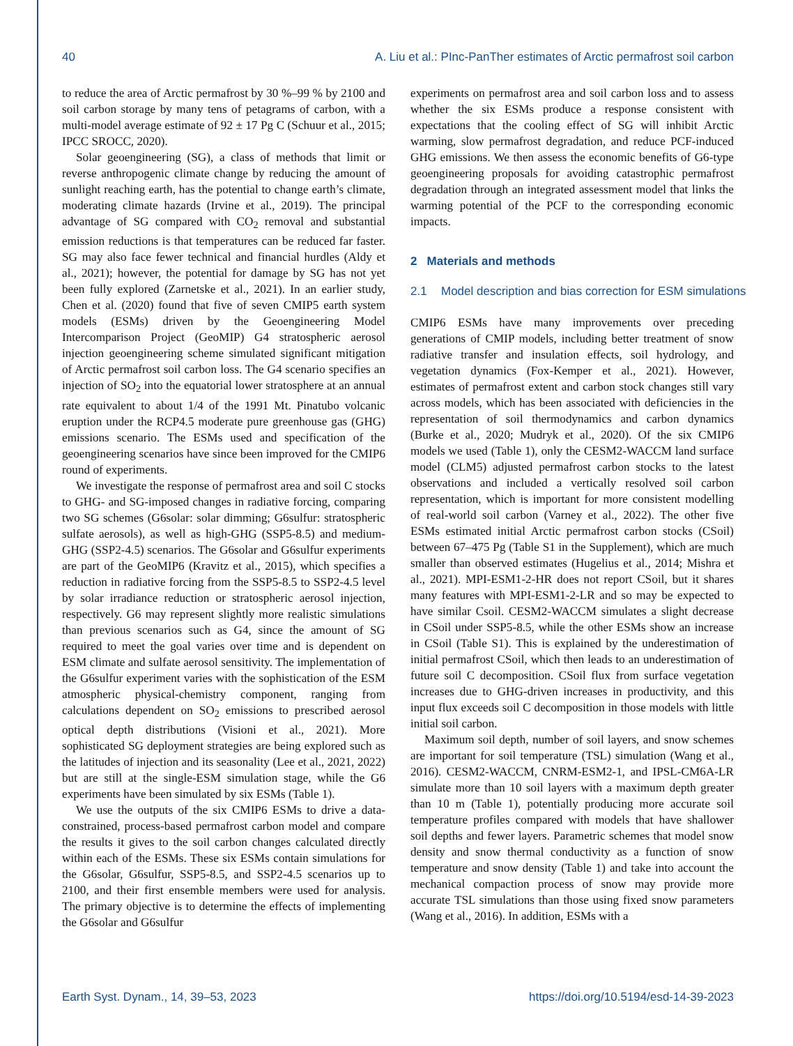40 A. Liu et al.: PInc-PanTher estimates of Arctic permafrost soil carbon
to reduce the area of Arctic permafrost by 30 %–99 % by 2100 and soil carbon storage by many tens of petagrams of carbon, with a multi-model average estimate of 92 ± 17 Pg C (Schuur et al., 2015; IPCC SROCC, 2020).
Solar geoengineering (SG), a class of methods that limit or reverse anthropogenic climate change by reducing the amount of sunlight reaching earth, has the potential to change earth’s climate, moderating climate hazards (Irvine et al., 2019). The principal advantage of SG compared with CO<sub>2</sub> removal and substantial emission reductions is that temperatures can be reduced far faster. SG may also face fewer technical and financial hurdles (Aldy et al., 2021); however, the potential for damage by SG has not yet been fully explored (Zarnetske et al., 2021). In an earlier study, Chen et al. (2020) found that five of seven CMIP5 earth system models (ESMs) driven by the Geoengineering Model Intercomparison Project (GeoMIP) G4 stratospheric aerosol injection geoengineering scheme simulated significant mitigation of Arctic permafrost soil carbon loss. The G4 scenario specifies an injection of SO<sub>2</sub> into the equatorial lower stratosphere at an annual rate equivalent to about 1/4 of the 1991 Mt. Pinatubo volcanic eruption under the RCP4.5 moderate pure greenhouse gas (GHG) emissions scenario. The ESMs used and specification of the geoengineering scenarios have since been improved for the CMIP6 round of experiments.
We investigate the response of permafrost area and soil C stocks to GHG- and SG-imposed changes in radiative forcing, comparing two SG schemes (G6solar: solar dimming; G6sulfur: stratospheric sulfate aerosols), as well as high-GHG (SSP5-8.5) and medium-GHG (SSP2-4.5) scenarios. The G6solar and G6sulfur experiments are part of the GeoMIP6 (Kravitz et al., 2015), which specifies a reduction in radiative forcing from the SSP5-8.5 to SSP2-4.5 level by solar irradiance reduction or stratospheric aerosol injection, respectively. G6 may represent slightly more realistic simulations than previous scenarios such as G4, since the amount of SG required to meet the goal varies over time and is dependent on ESM climate and sulfate aerosol sensitivity. The implementation of the G6sulfur experiment varies with the sophistication of the ESM atmospheric physical-chemistry component, ranging from calculations dependent on SO<sub>2</sub> emissions to prescribed aerosol optical depth distributions (Visioni et al., 2021). More sophisticated SG deployment strategies are being explored such as the latitudes of injection and its seasonality (Lee et al., 2021, 2022) but are still at the single-ESM simulation stage, while the G6 experiments have been simulated by six ESMs (Table 1).
We use the outputs of the six CMIP6 ESMs to drive a data-constrained, process-based permafrost carbon model and compare the results it gives to the soil carbon changes calculated directly within each of the ESMs. These six ESMs contain simulations for the G6solar, G6sulfur, SSP5-8.5, and SSP2-4.5 scenarios up to 2100, and their first ensemble members were used for analysis. The primary objective is to determine the effects of implementing the G6solar and G6sulfur
experiments on permafrost area and soil carbon loss and to assess whether the six ESMs produce a response consistent with expectations that the cooling effect of SG will inhibit Arctic warming, slow permafrost degradation, and reduce PCF-induced GHG emissions. We then assess the economic benefits of G6-type geoengineering proposals for avoiding catastrophic permafrost degradation through an integrated assessment model that links the warming potential of the PCF to the corresponding economic impacts.
2 Materials and methods
2.1 Model description and bias correction for ESM simulations
CMIP6 ESMs have many improvements over preceding generations of CMIP models, including better treatment of snow radiative transfer and insulation effects, soil hydrology, and vegetation dynamics (Fox-Kemper et al., 2021). However, estimates of permafrost extent and carbon stock changes still vary across models, which has been associated with deficiencies in the representation of soil thermodynamics and carbon dynamics (Burke et al., 2020; Mudryk et al., 2020). Of the six CMIP6 models we used (Table 1), only the CESM2-WACCM land surface model (CLM5) adjusted permafrost carbon stocks to the latest observations and included a vertically resolved soil carbon representation, which is important for more consistent modelling of real-world soil carbon (Varney et al., 2022). The other five ESMs estimated initial Arctic permafrost carbon stocks (CSoil) between 67–475 Pg (Table S1 in the Supplement), which are much smaller than observed estimates (Hugelius et al., 2014; Mishra et al., 2021). MPI-ESM1-2-HR does not report CSoil, but it shares many features with MPI-ESM1-2-LR and so may be expected to have similar Csoil. CESM2-WACCM simulates a slight decrease in CSoil under SSP5-8.5, while the other ESMs show an increase in CSoil (Table S1). This is explained by the underestimation of initial permafrost CSoil, which then leads to an underestimation of future soil C decomposition. CSoil flux from surface vegetation increases due to GHG-driven increases in productivity, and this input flux exceeds soil C decomposition in those models with little initial soil carbon.
Maximum soil depth, number of soil layers, and snow schemes are important for soil temperature (TSL) simulation (Wang et al., 2016). CESM2-WACCM, CNRM-ESM2-1, and IPSL-CM6A-LR simulate more than 10 soil layers with a maximum depth greater than 10 m (Table 1), potentially producing more accurate soil temperature profiles compared with models that have shallower soil depths and fewer layers. Parametric schemes that model snow density and snow thermal conductivity as a function of snow temperature and snow density (Table 1) and take into account the mechanical compaction process of snow may provide more accurate TSL simulations than those using fixed snow parameters (Wang et al., 2016). In addition, ESMs with a
Earth Syst. Dynam., 14, 39–53, 2023 https://doi.org/10.5194/esd-14-39-2023